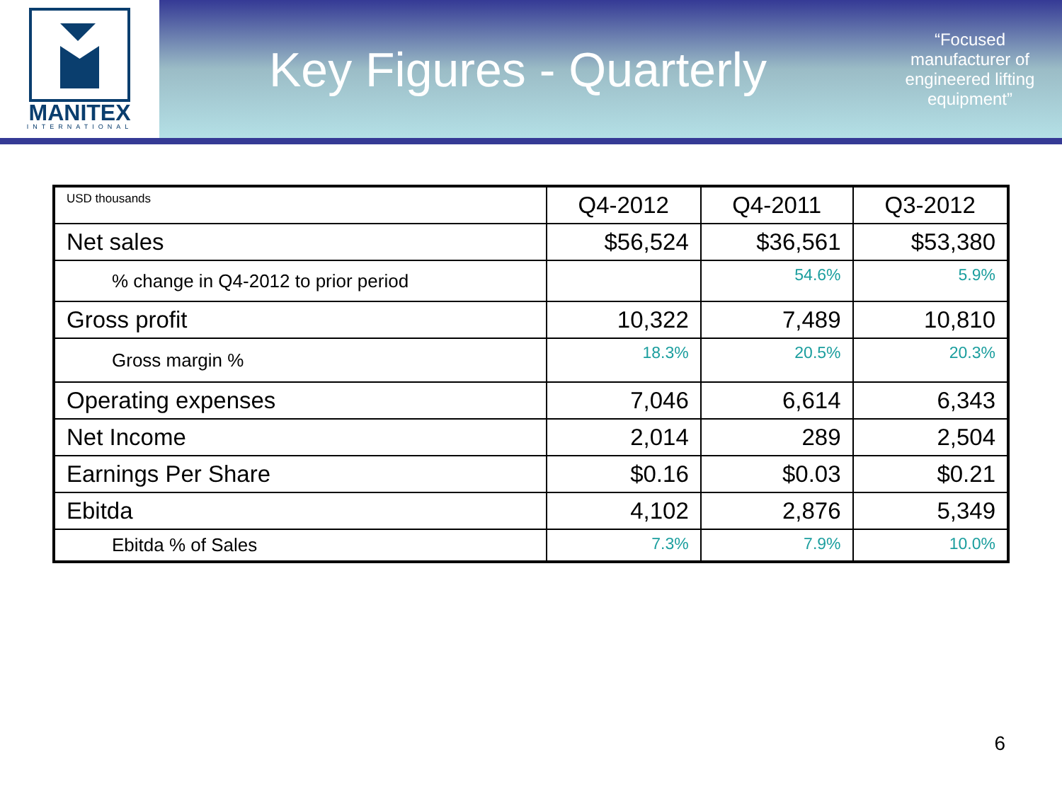MANITEX
INTERNATIONAL
Key Figures - Quarterly
“Focused manufacturer of engineered lifting equipment”
| USD thousands | Q4-2012 | Q4-2011 | Q3-2012 |
| Net sales | $56,524 | $36,561 | $53,380 |
| % change in Q4-2012 to prior period | | 54.6% | 5.9% |
| Gross profit | 10,322 | 7,489 | 10,810 |
| Gross margin % | 18.3% | 20.5% | 20.3% |
| Operating expenses | 7,046 | 6,614 | 6,343 |
| Net Income | 2,014 | 289 | 2,504 |
| Earnings Per Share | $0.16 | $0.03 | $0.21 |
| Ebitda | 4,102 | 2,876 | 5,349 |
| Ebitda % of Sales | 7.3% | 7.9% | 10.0% |
6